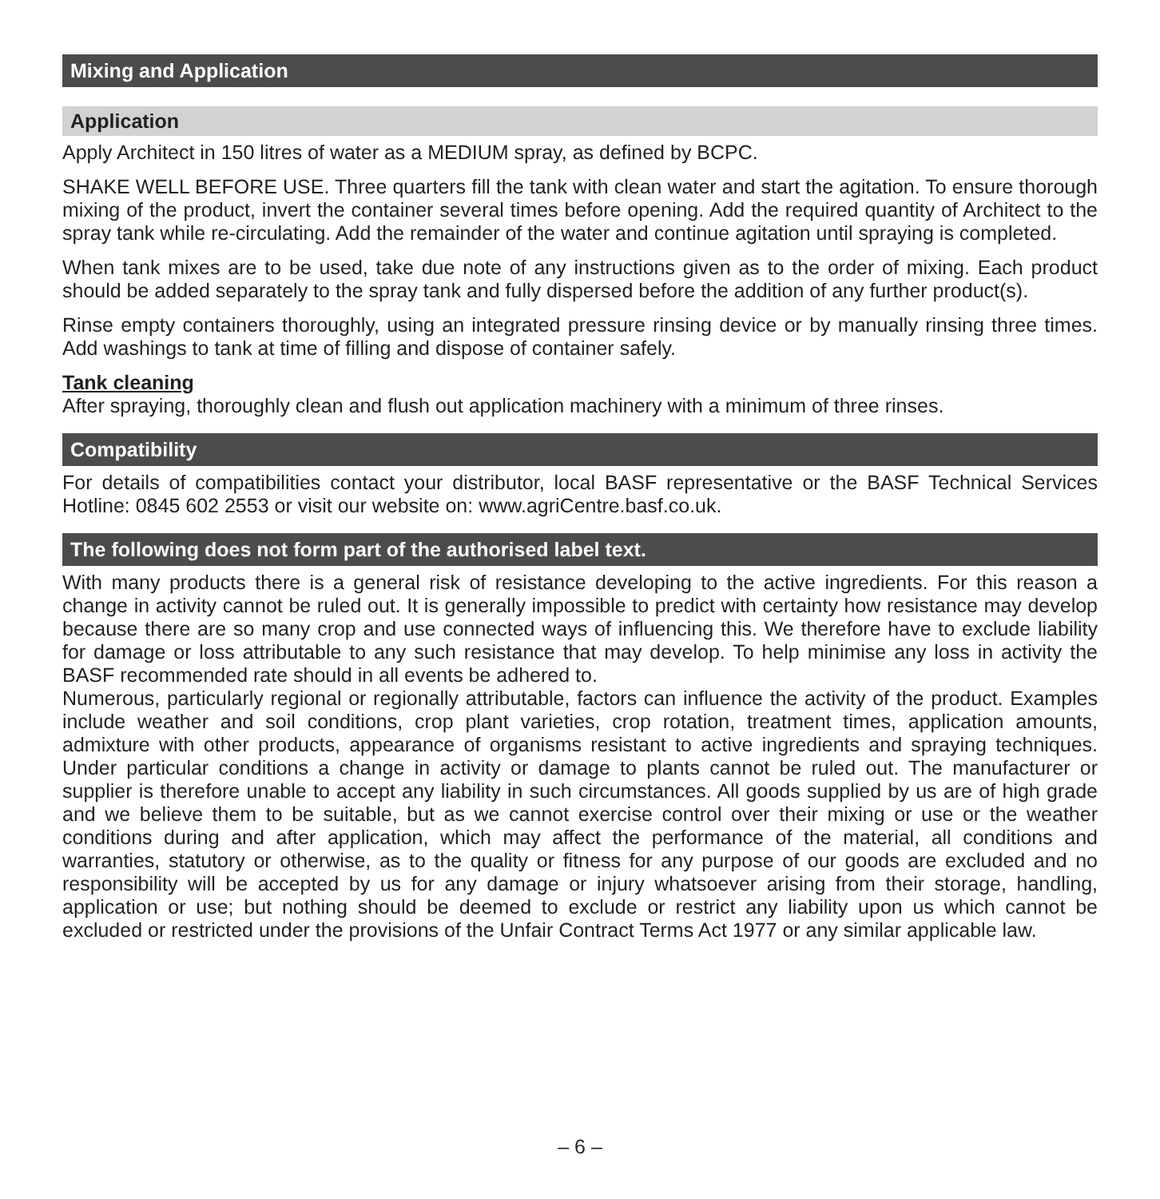Mixing and Application
Application
Apply Architect in 150 litres of water as a MEDIUM spray, as defined by BCPC.
SHAKE WELL BEFORE USE. Three quarters fill the tank with clean water and start the agitation. To ensure thorough mixing of the product, invert the container several times before opening. Add the required quantity of Architect to the spray tank while re-circulating. Add the remainder of the water and continue agitation until spraying is completed.
When tank mixes are to be used, take due note of any instructions given as to the order of mixing. Each product should be added separately to the spray tank and fully dispersed before the addition of any further product(s).
Rinse empty containers thoroughly, using an integrated pressure rinsing device or by manually rinsing three times. Add washings to tank at time of filling and dispose of container safely.
Tank cleaning
After spraying, thoroughly clean and flush out application machinery with a minimum of three rinses.
Compatibility
For details of compatibilities contact your distributor, local BASF representative or the BASF Technical Services Hotline: 0845 602 2553 or visit our website on: www.agriCentre.basf.co.uk.
The following does not form part of the authorised label text.
With many products there is a general risk of resistance developing to the active ingredients. For this reason a change in activity cannot be ruled out. It is generally impossible to predict with certainty how resistance may develop because there are so many crop and use connected ways of influencing this. We therefore have to exclude liability for damage or loss attributable to any such resistance that may develop. To help minimise any loss in activity the BASF recommended rate should in all events be adhered to.
Numerous, particularly regional or regionally attributable, factors can influence the activity of the product. Examples include weather and soil conditions, crop plant varieties, crop rotation, treatment times, application amounts, admixture with other products, appearance of organisms resistant to active ingredients and spraying techniques. Under particular conditions a change in activity or damage to plants cannot be ruled out. The manufacturer or supplier is therefore unable to accept any liability in such circumstances. All goods supplied by us are of high grade and we believe them to be suitable, but as we cannot exercise control over their mixing or use or the weather conditions during and after application, which may affect the performance of the material, all conditions and warranties, statutory or otherwise, as to the quality or fitness for any purpose of our goods are excluded and no responsibility will be accepted by us for any damage or injury whatsoever arising from their storage, handling, application or use; but nothing should be deemed to exclude or restrict any liability upon us which cannot be excluded or restricted under the provisions of the Unfair Contract Terms Act 1977 or any similar applicable law.
– 6 –